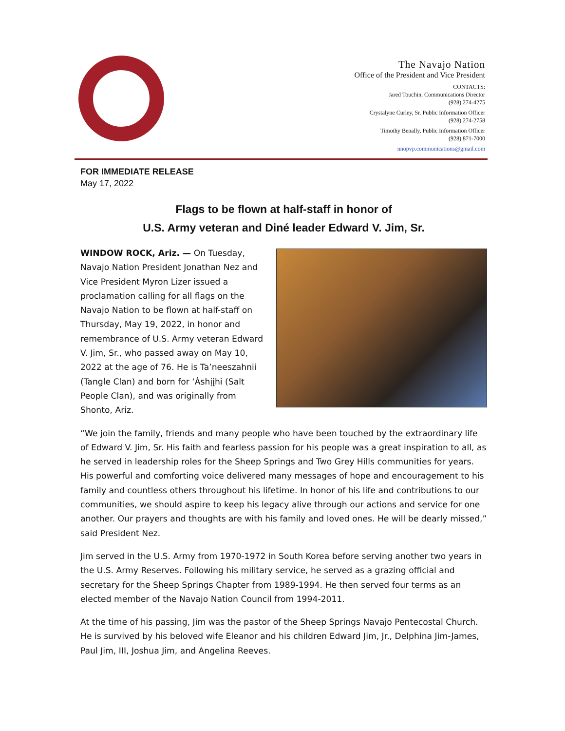The Navajo Nation
Office of the President and Vice President
CONTACTS:
Jared Touchin, Communications Director
(928) 274-4275
Crystalyne Curley, Sr. Public Information Officer
(928) 274-2758
Timothy Benally, Public Information Officer
(928) 871-7000
nnopvp.communications@gmail.com
FOR IMMEDIATE RELEASE
May 17, 2022
Flags to be flown at half-staff in honor of
U.S. Army veteran and Diné leader Edward V. Jim, Sr.
WINDOW ROCK, Ariz. — On Tuesday, Navajo Nation President Jonathan Nez and Vice President Myron Lizer issued a proclamation calling for all flags on the Navajo Nation to be flown at half-staff on Thursday, May 19, 2022, in honor and remembrance of U.S. Army veteran Edward V. Jim, Sr., who passed away on May 10, 2022 at the age of 76. He is Ta’neeszahnii (Tangle Clan) and born for ‘Áshįįhi (Salt People Clan), and was originally from Shonto, Ariz.
“We join the family, friends and many people who have been touched by the extraordinary life of Edward V. Jim, Sr. His faith and fearless passion for his people was a great inspiration to all, as he served in leadership roles for the Sheep Springs and Two Grey Hills communities for years. His powerful and comforting voice delivered many messages of hope and encouragement to his family and countless others throughout his lifetime. In honor of his life and contributions to our communities, we should aspire to keep his legacy alive through our actions and service for one another. Our prayers and thoughts are with his family and loved ones. He will be dearly missed,” said President Nez.
Jim served in the U.S. Army from 1970-1972 in South Korea before serving another two years in the U.S. Army Reserves. Following his military service, he served as a grazing official and secretary for the Sheep Springs Chapter from 1989-1994. He then served four terms as an elected member of the Navajo Nation Council from 1994-2011.
At the time of his passing, Jim was the pastor of the Sheep Springs Navajo Pentecostal Church. He is survived by his beloved wife Eleanor and his children Edward Jim, Jr., Delphina Jim-James, Paul Jim, III, Joshua Jim, and Angelina Reeves.